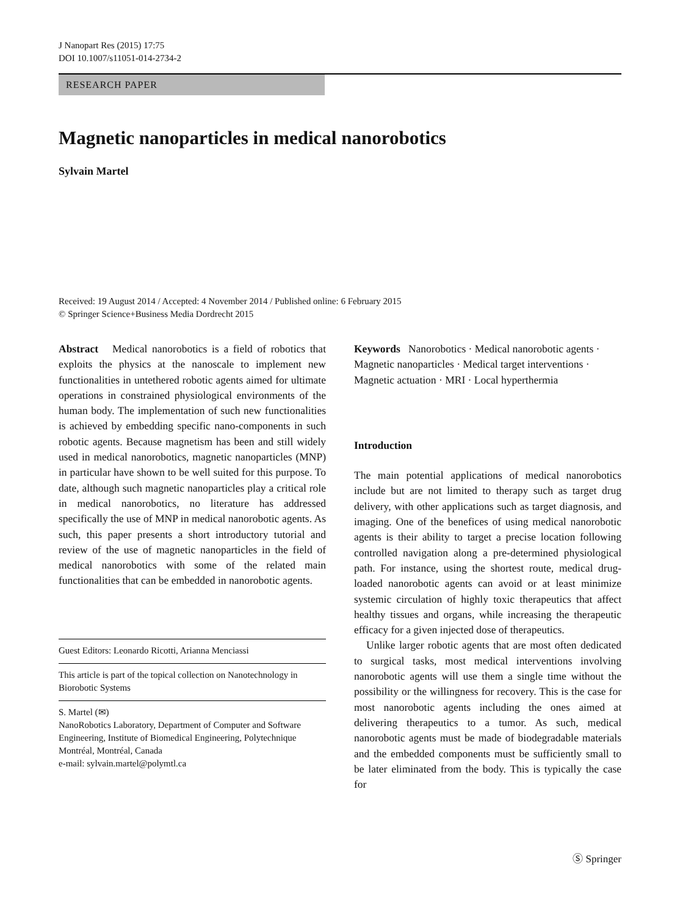J Nanopart Res (2015) 17:75
DOI 10.1007/s11051-014-2734-2
RESEARCH PAPER
Magnetic nanoparticles in medical nanorobotics
Sylvain Martel
Received: 19 August 2014 / Accepted: 4 November 2014 / Published online: 6 February 2015
© Springer Science+Business Media Dordrecht 2015
Abstract Medical nanorobotics is a field of robotics that exploits the physics at the nanoscale to implement new functionalities in untethered robotic agents aimed for ultimate operations in constrained physiological environments of the human body. The implementation of such new functionalities is achieved by embedding specific nano-components in such robotic agents. Because magnetism has been and still widely used in medical nanorobotics, magnetic nanoparticles (MNP) in particular have shown to be well suited for this purpose. To date, although such magnetic nanoparticles play a critical role in medical nanorobotics, no literature has addressed specifically the use of MNP in medical nanorobotic agents. As such, this paper presents a short introductory tutorial and review of the use of magnetic nanoparticles in the field of medical nanorobotics with some of the related main functionalities that can be embedded in nanorobotic agents.
Guest Editors: Leonardo Ricotti, Arianna Menciassi
This article is part of the topical collection on Nanotechnology in Biorobotic Systems
S. Martel (✉)
NanoRobotics Laboratory, Department of Computer and Software Engineering, Institute of Biomedical Engineering, Polytechnique Montréal, Montréal, Canada
e-mail: sylvain.martel@polymtl.ca
Keywords Nanorobotics · Medical nanorobotic agents · Magnetic nanoparticles · Medical target interventions · Magnetic actuation · MRI · Local hyperthermia
Introduction
The main potential applications of medical nanorobotics include but are not limited to therapy such as target drug delivery, with other applications such as target diagnosis, and imaging. One of the benefices of using medical nanorobotic agents is their ability to target a precise location following controlled navigation along a pre-determined physiological path. For instance, using the shortest route, medical drug-loaded nanorobotic agents can avoid or at least minimize systemic circulation of highly toxic therapeutics that affect healthy tissues and organs, while increasing the therapeutic efficacy for a given injected dose of therapeutics.
Unlike larger robotic agents that are most often dedicated to surgical tasks, most medical interventions involving nanorobotic agents will use them a single time without the possibility or the willingness for recovery. This is the case for most nanorobotic agents including the ones aimed at delivering therapeutics to a tumor. As such, medical nanorobotic agents must be made of biodegradable materials and the embedded components must be sufficiently small to be later eliminated from the body. This is typically the case for
Ⓢ Springer